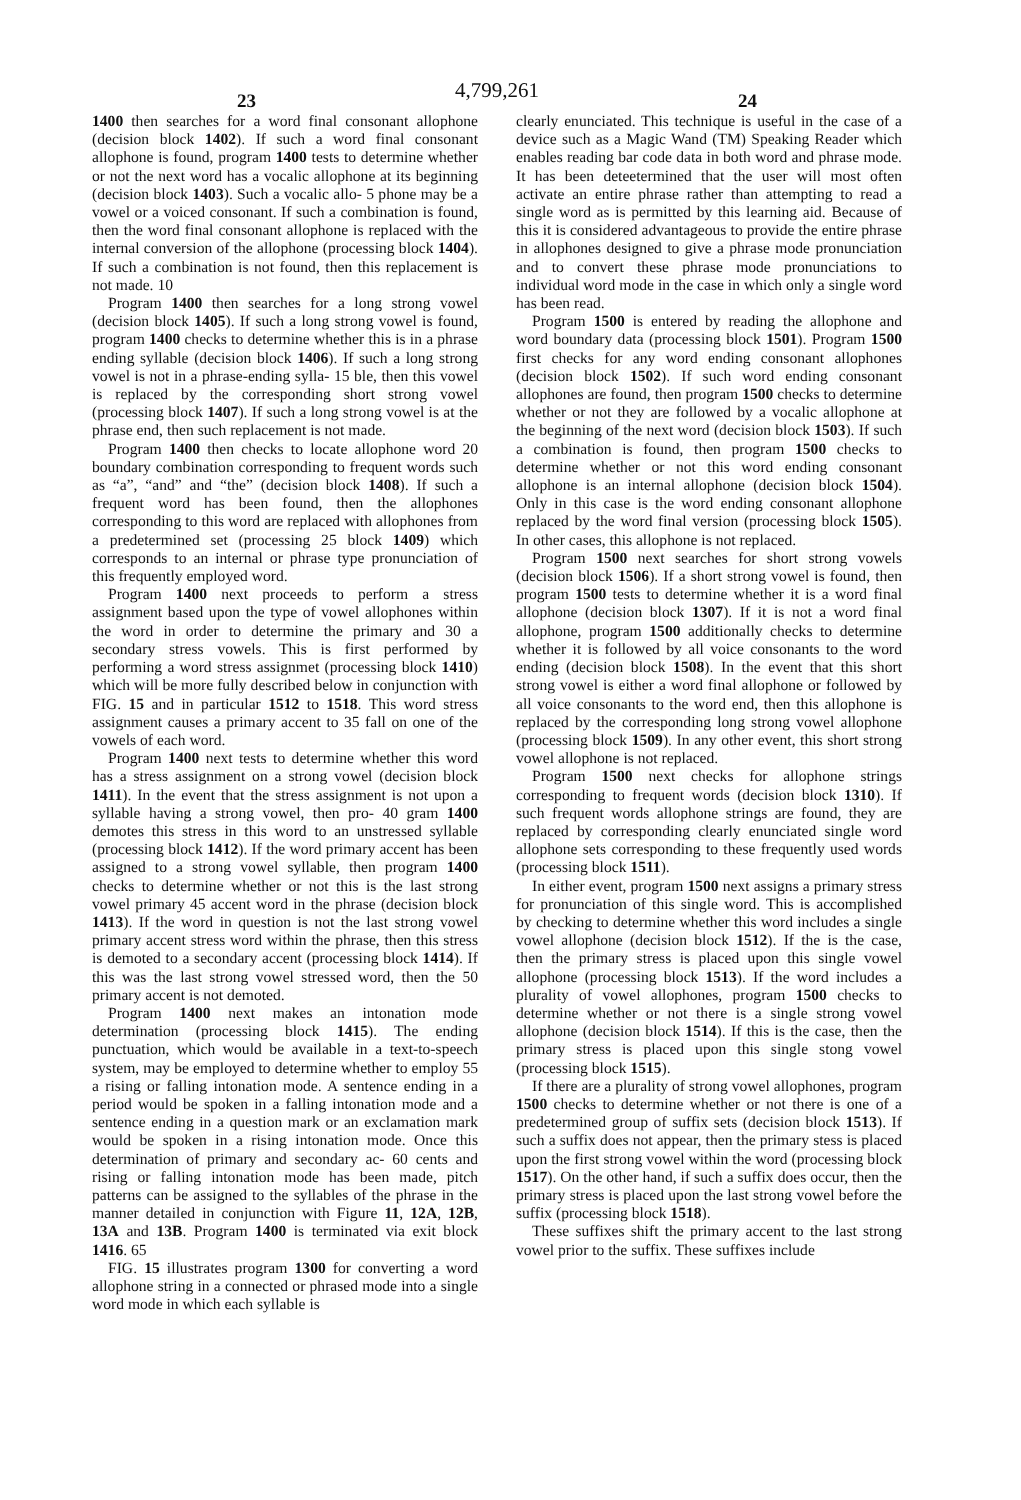23 4,799,261 24
1400 then searches for a word final consonant allophone (decision block 1402). If such a word final consonant allophone is found, program 1400 tests to determine whether or not the next word has a vocalic allophone at its beginning (decision block 1403). Such a vocalic allo- 5 phone may be a vowel or a voiced consonant. If such a combination is found, then the word final consonant allophone is replaced with the internal conversion of the allophone (processing block 1404). If such a combination is not found, then this replacement is not made. 10
Program 1400 then searches for a long strong vowel (decision block 1405). If such a long strong vowel is found, program 1400 checks to determine whether this is in a phrase ending syllable (decision block 1406). If such a long strong vowel is not in a phrase-ending sylla- 15 ble, then this vowel is replaced by the corresponding short strong vowel (processing block 1407). If such a long strong vowel is at the phrase end, then such replacement is not made.
Program 1400 then checks to locate allophone word 20 boundary combination corresponding to frequent words such as “a”, “and” and “the” (decision block 1408). If such a frequent word has been found, then the allophones corresponding to this word are replaced with allophones from a predetermined set (processing 25 block 1409) which corresponds to an internal or phrase type pronunciation of this frequently employed word.
Program 1400 next proceeds to perform a stress assignment based upon the type of vowel allophones within the word in order to determine the primary and 30 a secondary stress vowels. This is first performed by performing a word stress assignmet (processing block 1410) which will be more fully described below in conjunction with FIG. 15 and in particular 1512 to 1518. This word stress assignment causes a primary accent to 35 fall on one of the vowels of each word.
Program 1400 next tests to determine whether this word has a stress assignment on a strong vowel (decision block 1411). In the event that the stress assignment is not upon a syllable having a strong vowel, then pro- 40 gram 1400 demotes this stress in this word to an unstressed syllable (processing block 1412). If the word primary accent has been assigned to a strong vowel syllable, then program 1400 checks to determine whether or not this is the last strong vowel primary 45 accent word in the phrase (decision block 1413). If the word in question is not the last strong vowel primary accent stress word within the phrase, then this stress is demoted to a secondary accent (processing block 1414). If this was the last strong vowel stressed word, then the 50 primary accent is not demoted.
Program 1400 next makes an intonation mode determination (processing block 1415). The ending punctuation, which would be available in a text-to-speech system, may be employed to determine whether to employ 55 a rising or falling intonation mode. A sentence ending in a period would be spoken in a falling intonation mode and a sentence ending in a question mark or an exclamation mark would be spoken in a rising intonation mode. Once this determination of primary and secondary ac- 60 cents and rising or falling intonation mode has been made, pitch patterns can be assigned to the syllables of the phrase in the manner detailed in conjunction with Figure 11, 12A, 12B, 13A and 13B. Program 1400 is terminated via exit block 1416. 65
FIG. 15 illustrates program 1300 for converting a word allophone string in a connected or phrased mode into a single word mode in which each syllable is
clearly enunciated. This technique is useful in the case of a device such as a Magic Wand (TM) Speaking Reader which enables reading bar code data in both word and phrase mode. It has been deteetermined that the user will most often activate an entire phrase rather than attempting to read a single word as is permitted by this learning aid. Because of this it is considered advantageous to provide the entire phrase in allophones designed to give a phrase mode pronunciation and to convert these phrase mode pronunciations to individual word mode in the case in which only a single word has been read.
Program 1500 is entered by reading the allophone and word boundary data (processing block 1501). Program 1500 first checks for any word ending consonant allophones (decision block 1502). If such word ending consonant allophones are found, then program 1500 checks to determine whether or not they are followed by a vocalic allophone at the beginning of the next word (decision block 1503). If such a combination is found, then program 1500 checks to determine whether or not this word ending consonant allophone is an internal allophone (decision block 1504). Only in this case is the word ending consonant allophone replaced by the word final version (processing block 1505). In other cases, this allophone is not replaced.
Program 1500 next searches for short strong vowels (decision block 1506). If a short strong vowel is found, then program 1500 tests to determine whether it is a word final allophone (decision block 1307). If it is not a word final allophone, program 1500 additionally checks to determine whether it is followed by all voice consonants to the word ending (decision block 1508). In the event that this short strong vowel is either a word final allophone or followed by all voice consonants to the word end, then this allophone is replaced by the corresponding long strong vowel allophone (processing block 1509). In any other event, this short strong vowel allophone is not replaced.
Program 1500 next checks for allophone strings corresponding to frequent words (decision block 1310). If such frequent words allophone strings are found, they are replaced by corresponding clearly enunciated single word allophone sets corresponding to these frequently used words (processing block 1511).
In either event, program 1500 next assigns a primary stress for pronunciation of this single word. This is accomplished by checking to determine whether this word includes a single vowel allophone (decision block 1512). If the is the case, then the primary stress is placed upon this single vowel allophone (processing block 1513). If the word includes a plurality of vowel allophones, program 1500 checks to determine whether or not there is a single strong vowel allophone (decision block 1514). If this is the case, then the primary stress is placed upon this single stong vowel (processing block 1515).
If there are a plurality of strong vowel allophones, program 1500 checks to determine whether or not there is one of a predetermined group of suffix sets (decision block 1513). If such a suffix does not appear, then the primary stess is placed upon the first strong vowel within the word (processing block 1517). On the other hand, if such a suffix does occur, then the primary stress is placed upon the last strong vowel before the suffix (processing block 1518).
These suffixes shift the primary accent to the last strong vowel prior to the suffix. These suffixes include